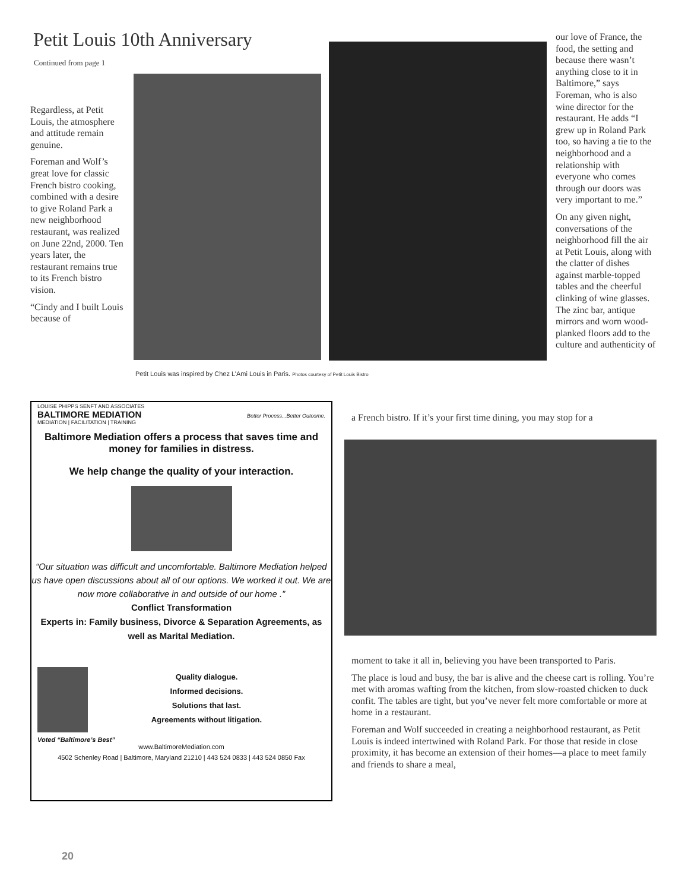Petit Louis 10th Anniversary
Continued from page 1
Regardless, at Petit Louis, the atmosphere and attitude remain genuine.
Foreman and Wolf’s great love for classic French bistro cooking, combined with a desire to give Roland Park a new neighborhood restaurant, was realized on June 22nd, 2000. Ten years later, the restaurant remains true to its French bistro vision.
“Cindy and I built Louis because of
Petit Louis was inspired by Chez L’Ami Louis in Paris. Photos courtesy of Petit Louis Bistro
our love of France, the food, the setting and because there wasn’t anything close to it in Baltimore,” says Foreman, who is also wine director for the restaurant. He adds “I grew up in Roland Park too, so having a tie to the neighborhood and a relationship with everyone who comes through our doors was very important to me.”
On any given night, conversations of the neighborhood fill the air at Petit Louis, along with the clatter of dishes against marble-topped tables and the cheerful clinking of wine glasses. The zinc bar, antique mirrors and worn wood-planked floors add to the culture and authenticity of
a French bistro. If it’s your first time dining, you may stop for a
moment to take it all in, believing you have been transported to Paris.
The place is loud and busy, the bar is alive and the cheese cart is rolling. You’re met with aromas wafting from the kitchen, from slow-roasted chicken to duck confit. The tables are tight, but you’ve never felt more comfortable or more at home in a restaurant.
Foreman and Wolf succeeded in creating a neighborhood restaurant, as Petit Louis is indeed intertwined with Roland Park. For those that reside in close proximity, it has become an extension of their homes—a place to meet family and friends to share a meal,
LOUISE PHIPPS SENFT AND ASSOCIATES
BALTIMORE MEDIATION Better Process...Better Outcome.
MEDIATION | FACILITATION | TRAINING
Baltimore Mediation offers a process that saves time and money for families in distress.
We help change the quality of your interaction.
“Our situation was difficult and uncomfortable. Baltimore Mediation helped us have open discussions about all of our options. We worked it out. We are now more collaborative in and outside of our home .”
Conflict Transformation
Experts in: Family business, Divorce & Separation Agreements, as well as Marital Mediation.
Quality dialogue.
Informed decisions.
Solutions that last.
Agreements without litigation.
Voted “Baltimore’s Best”
www.BaltimoreMediation.com
4502 Schenley Road | Baltimore, Maryland 21210 | 443 524 0833 | 443 524 0850 Fax
20